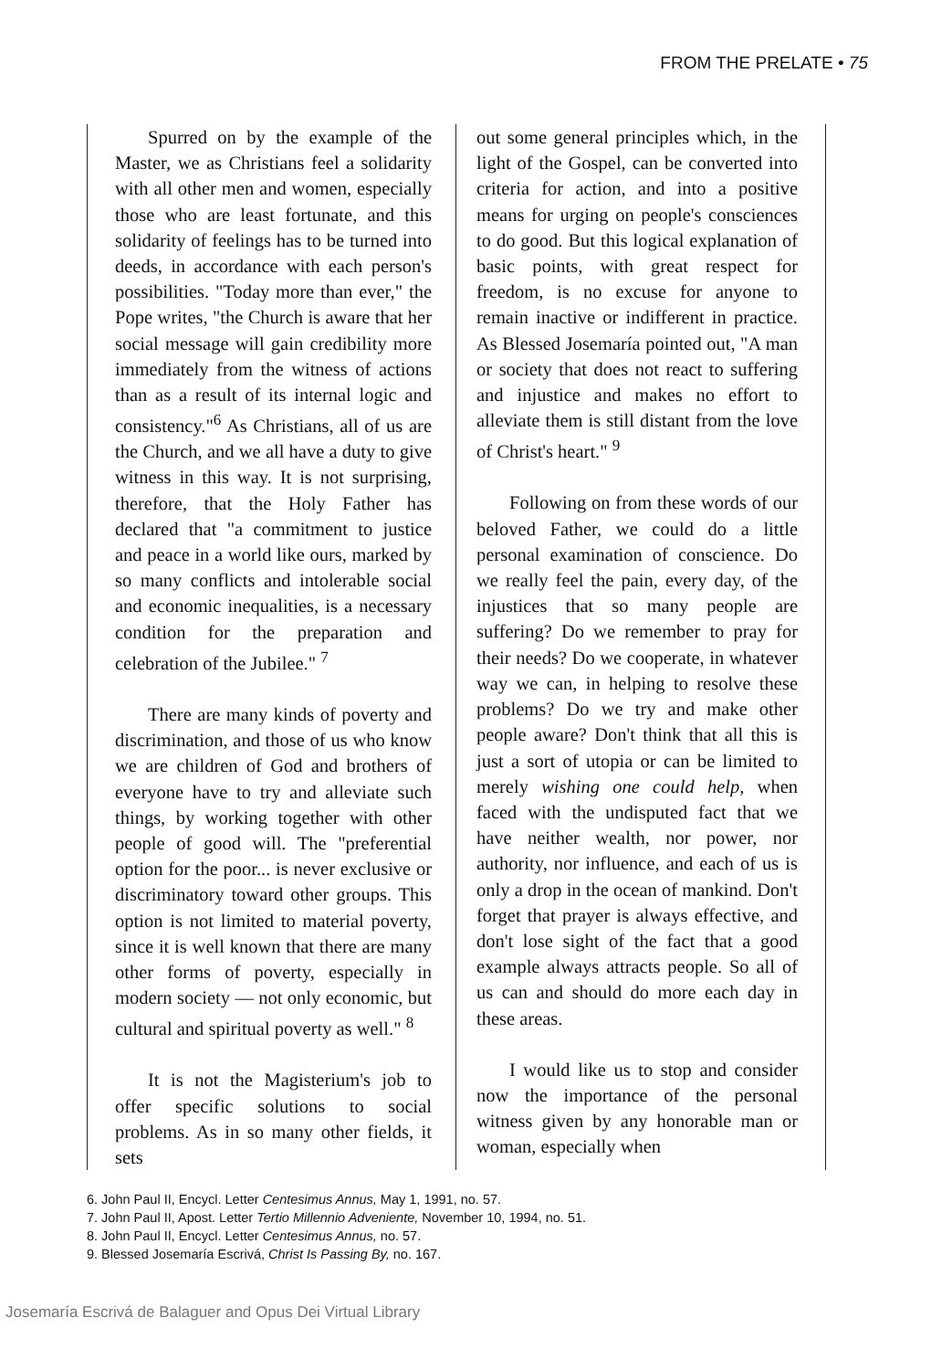FROM THE PRELATE • 75
Spurred on by the example of the Master, we as Christians feel a solidarity with all other men and women, especially those who are least fortunate, and this solidarity of feelings has to be turned into deeds, in accordance with each person's possibilities. "Today more than ever," the Pope writes, "the Church is aware that her social message will gain credibility more immediately from the witness of actions than as a result of its internal logic and consistency."<sup>6</sup> As Christians, all of us are the Church, and we all have a duty to give witness in this way. It is not surprising, therefore, that the Holy Father has declared that "a commitment to justice and peace in a world like ours, marked by so many conflicts and intolerable social and economic inequalities, is a necessary condition for the preparation and celebration of the Jubilee." <sup>7</sup>
There are many kinds of poverty and discrimination, and those of us who know we are children of God and brothers of everyone have to try and alleviate such things, by working together with other people of good will. The "preferential option for the poor... is never exclusive or discriminatory toward other groups. This option is not limited to material poverty, since it is well known that there are many other forms of poverty, especially in modern society — not only economic, but cultural and spiritual poverty as well." <sup>8</sup>
It is not the Magisterium's job to offer specific solutions to social problems. As in so many other fields, it sets
out some general principles which, in the light of the Gospel, can be converted into criteria for action, and into a positive means for urging on people's consciences to do good. But this logical explanation of basic points, with great respect for freedom, is no excuse for anyone to remain inactive or indifferent in practice. As Blessed Josemaría pointed out, "A man or society that does not react to suffering and injustice and makes no effort to alleviate them is still distant from the love of Christ's heart." <sup>9</sup>
Following on from these words of our beloved Father, we could do a little personal examination of conscience. Do we really feel the pain, every day, of the injustices that so many people are suffering? Do we remember to pray for their needs? Do we cooperate, in whatever way we can, in helping to resolve these problems? Do we try and make other people aware? Don't think that all this is just a sort of utopia or can be limited to merely wishing one could help, when faced with the undisputed fact that we have neither wealth, nor power, nor authority, nor influence, and each of us is only a drop in the ocean of mankind. Don't forget that prayer is always effective, and don't lose sight of the fact that a good example always attracts people. So all of us can and should do more each day in these areas.
I would like us to stop and consider now the importance of the personal witness given by any honorable man or woman, especially when
6. John Paul II, Encycl. Letter Centesimus Annus, May 1, 1991, no. 57.
7. John Paul II, Apost. Letter Tertio Millennio Adveniente, November 10, 1994, no. 51.
8. John Paul II, Encycl. Letter Centesimus Annus, no. 57.
9. Blessed Josemaría Escrivá, Christ Is Passing By, no. 167.
Josemaría Escrivá de Balaguer and Opus Dei Virtual Library